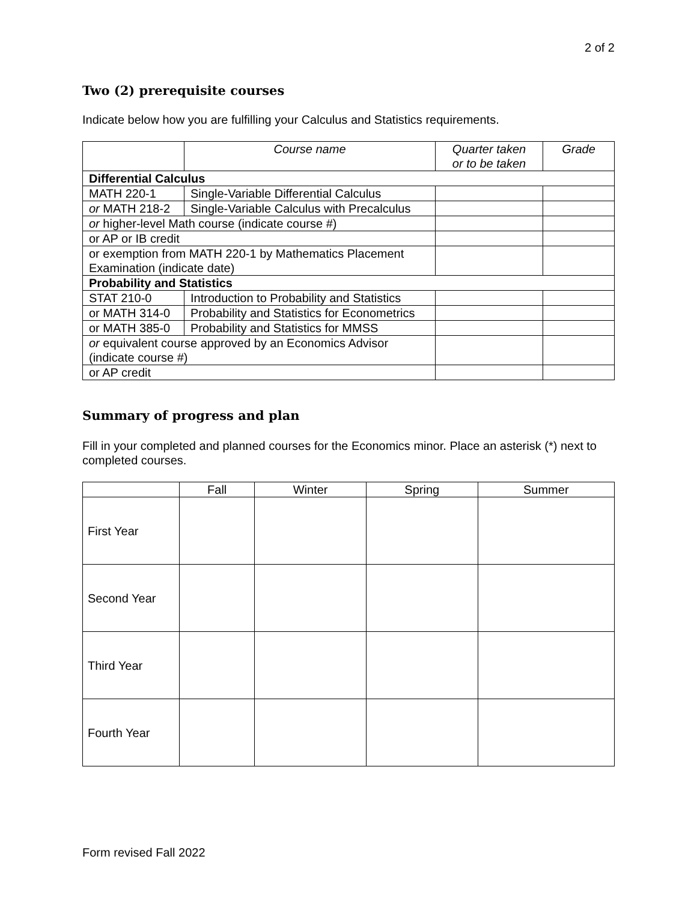2 of 2
Two (2) prerequisite courses
Indicate below how you are fulfilling your Calculus and Statistics requirements.
| | Course name | Quarter taken or to be taken | Grade |
| --- | --- | --- | --- |
| Differential Calculus | | | |
| MATH 220-1 | Single-Variable Differential Calculus | | |
| or MATH 218-2 | Single-Variable Calculus with Precalculus | | |
| or higher-level Math course (indicate course #) | | | |
| or AP or IB credit | | | |
| or exemption from MATH 220-1 by Mathematics Placement Examination (indicate date) | | | |
| Probability and Statistics | | | |
| STAT 210-0 | Introduction to Probability and Statistics | | |
| or MATH 314-0 | Probability and Statistics for Econometrics | | |
| or MATH 385-0 | Probability and Statistics for MMSS | | |
| or equivalent course approved by an Economics Advisor (indicate course #) | | | |
| or AP credit | | | |
Summary of progress and plan
Fill in your completed and planned courses for the Economics minor. Place an asterisk (*) next to completed courses.
| | Fall | Winter | Spring | Summer |
| --- | --- | --- | --- | --- |
| First Year | | | | |
| Second Year | | | | |
| Third Year | | | | |
| Fourth Year | | | | |
Form revised Fall 2022